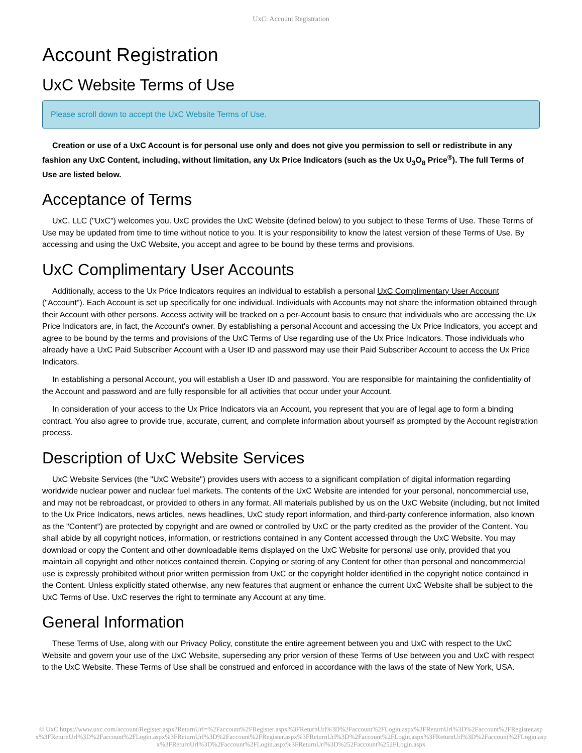UxC: Account Registration
Account Registration
UxC Website Terms of Use
Please scroll down to accept the UxC Website Terms of Use.
Creation or use of a UxC Account is for personal use only and does not give you permission to sell or redistribute in any fashion any UxC Content, including, without limitation, any Ux Price Indicators (such as the Ux U<sub>3</sub>O<sub>8</sub> Price<sup>®</sup>). The full Terms of Use are listed below.
Acceptance of Terms
UxC, LLC ("UxC") welcomes you. UxC provides the UxC Website (defined below) to you subject to these Terms of Use. These Terms of Use may be updated from time to time without notice to you. It is your responsibility to know the latest version of these Terms of Use. By accessing and using the UxC Website, you accept and agree to be bound by these terms and provisions.
UxC Complimentary User Accounts
Additionally, access to the Ux Price Indicators requires an individual to establish a personal UxC Complimentary User Account ("Account"). Each Account is set up specifically for one individual. Individuals with Accounts may not share the information obtained through their Account with other persons. Access activity will be tracked on a per-Account basis to ensure that individuals who are accessing the Ux Price Indicators are, in fact, the Account's owner. By establishing a personal Account and accessing the Ux Price Indicators, you accept and agree to be bound by the terms and provisions of the UxC Terms of Use regarding use of the Ux Price Indicators. Those individuals who already have a UxC Paid Subscriber Account with a User ID and password may use their Paid Subscriber Account to access the Ux Price Indicators.
In establishing a personal Account, you will establish a User ID and password. You are responsible for maintaining the confidentiality of the Account and password and are fully responsible for all activities that occur under your Account.
In consideration of your access to the Ux Price Indicators via an Account, you represent that you are of legal age to form a binding contract. You also agree to provide true, accurate, current, and complete information about yourself as prompted by the Account registration process.
Description of UxC Website Services
UxC Website Services (the "UxC Website") provides users with access to a significant compilation of digital information regarding worldwide nuclear power and nuclear fuel markets. The contents of the UxC Website are intended for your personal, noncommercial use, and may not be rebroadcast, or provided to others in any format. All materials published by us on the UxC Website (including, but not limited to the Ux Price Indicators, news articles, news headlines, UxC study report information, and third-party conference information, also known as the "Content") are protected by copyright and are owned or controlled by UxC or the party credited as the provider of the Content. You shall abide by all copyright notices, information, or restrictions contained in any Content accessed through the UxC Website. You may download or copy the Content and other downloadable items displayed on the UxC Website for personal use only, provided that you maintain all copyright and other notices contained therein. Copying or storing of any Content for other than personal and noncommercial use is expressly prohibited without prior written permission from UxC or the copyright holder identified in the copyright notice contained in the Content. Unless explicitly stated otherwise, any new features that augment or enhance the current UxC Website shall be subject to the UxC Terms of Use. UxC reserves the right to terminate any Account at any time.
General Information
These Terms of Use, along with our Privacy Policy, constitute the entire agreement between you and UxC with respect to the UxC Website and govern your use of the UxC Website, superseding any prior version of these Terms of Use between you and UxC with respect to the UxC Website. These Terms of Use shall be construed and enforced in accordance with the laws of the state of New York, USA.
© UxC https://www.uxc.com/account/Register.aspx?ReturnUrl=%2Faccount%2FRegister.aspx%3FReturnUrl%3D%2Faccount%2FLogin.aspx%3FReturnUrl%3D%2Faccount%2FRegister.aspx%3FReturnUrl%3D%2Faccount%2FLogin.aspx%3FReturnUrl%3D%2Faccount%2FRegister.aspx%3FReturnUrl%3D%2Faccount%2FLogin.aspx%3FReturnUrl%3D%2Faccount%2FLogin.aspx%3FReturnUrl%3D%2Faccount%2FLogin.aspx%3FReturnUrl%3D%252Faccount%252FLogin.aspx